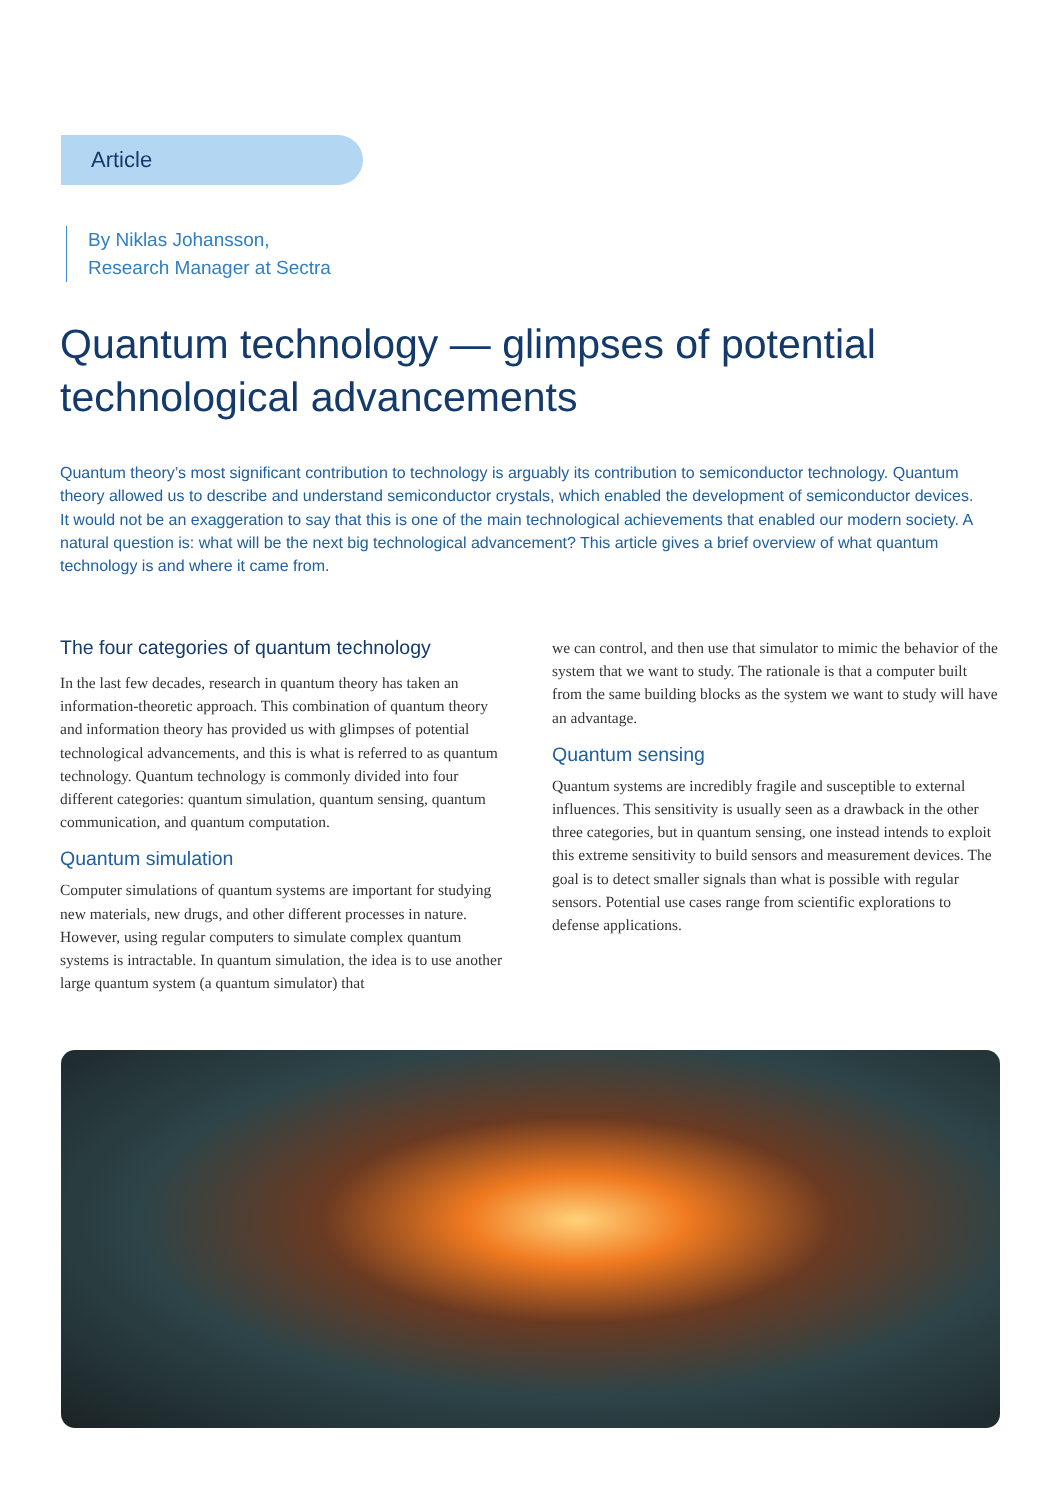Article
By Niklas Johansson,
Research Manager at Sectra
Quantum technology — glimpses of potential technological advancements
Quantum theory’s most significant contribution to technology is arguably its contribution to semiconductor technology. Quantum theory allowed us to describe and understand semiconductor crystals, which enabled the development of semiconductor devices. It would not be an exaggeration to say that this is one of the main technological achievements that enabled our modern society. A natural question is: what will be the next big technological advancement? This article gives a brief overview of what quantum technology is and where it came from.
The four categories of quantum technology
In the last few decades, research in quantum theory has taken an information-theoretic approach. This combination of quantum theory and information theory has provided us with glimpses of potential technological advancements, and this is what is referred to as quantum technology. Quantum technology is commonly divided into four different categories: quantum simulation, quantum sensing, quantum communication, and quantum computation.
Quantum simulation
Computer simulations of quantum systems are important for studying new materials, new drugs, and other different processes in nature. However, using regular computers to simulate complex quantum systems is intractable. In quantum simulation, the idea is to use another large quantum system (a quantum simulator) that
we can control, and then use that simulator to mimic the behavior of the system that we want to study. The rationale is that a computer built from the same building blocks as the system we want to study will have an advantage.
Quantum sensing
Quantum systems are incredibly fragile and susceptible to external influences. This sensitivity is usually seen as a drawback in the other three categories, but in quantum sensing, one instead intends to exploit this extreme sensitivity to build sensors and measurement devices. The goal is to detect smaller signals than what is possible with regular sensors. Potential use cases range from scientific explorations to defense applications.